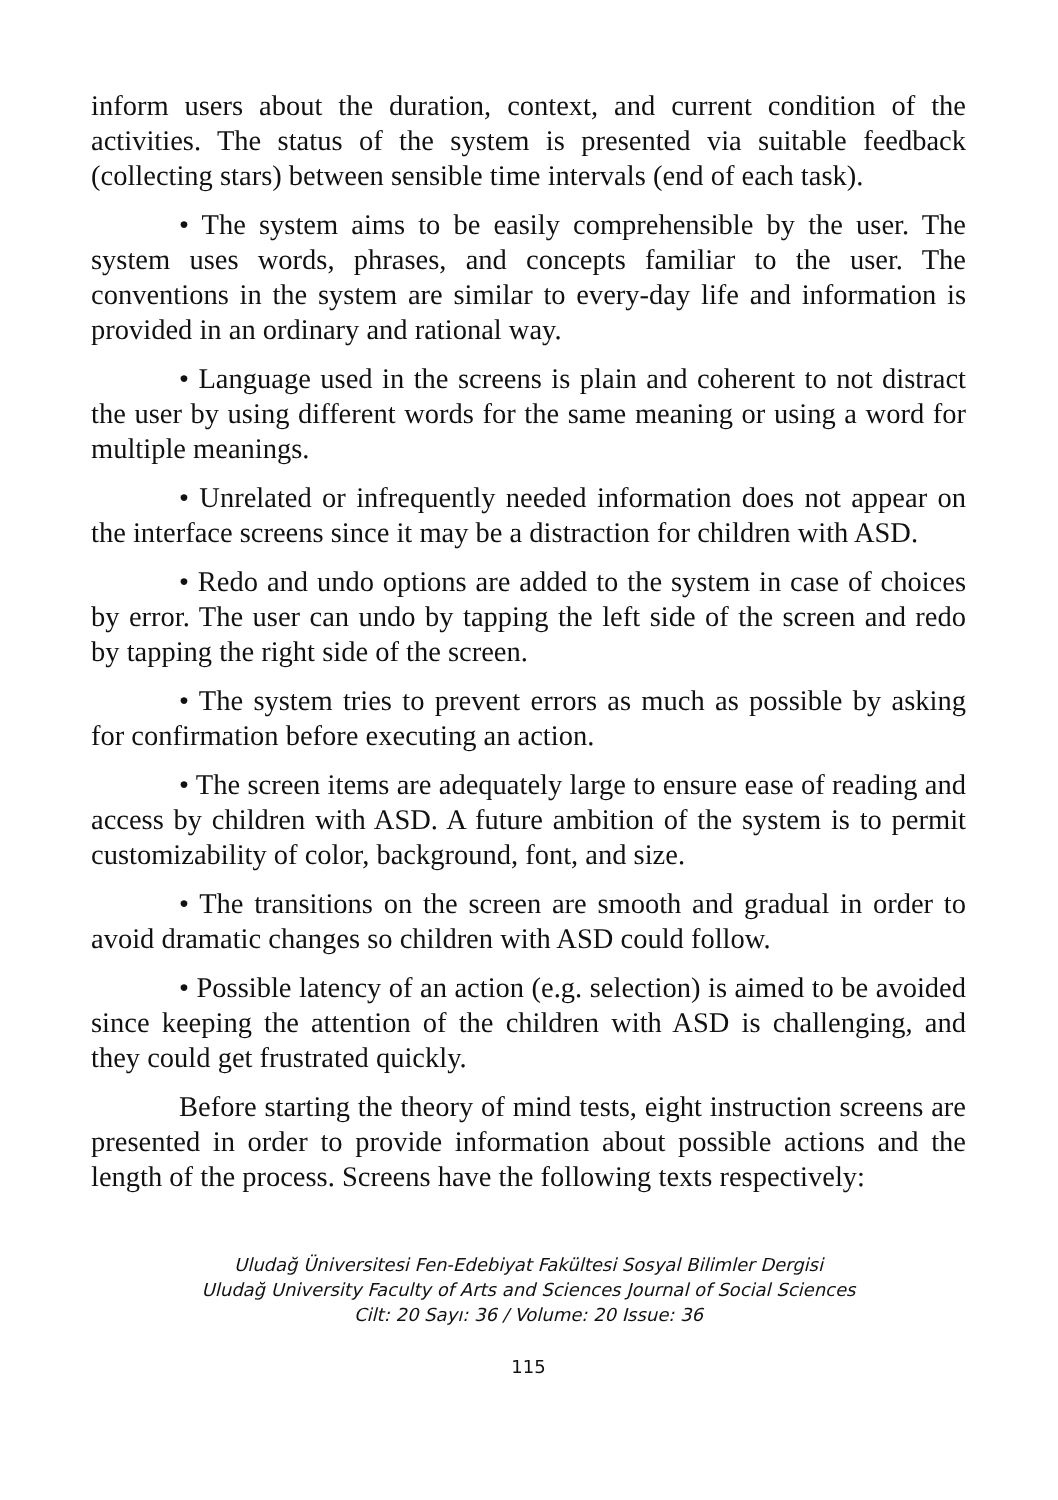inform users about the duration, context, and current condition of the activities. The status of the system is presented via suitable feedback (collecting stars) between sensible time intervals (end of each task).
• The system aims to be easily comprehensible by the user. The system uses words, phrases, and concepts familiar to the user. The conventions in the system are similar to every-day life and information is provided in an ordinary and rational way.
• Language used in the screens is plain and coherent to not distract the user by using different words for the same meaning or using a word for multiple meanings.
• Unrelated or infrequently needed information does not appear on the interface screens since it may be a distraction for children with ASD.
• Redo and undo options are added to the system in case of choices by error. The user can undo by tapping the left side of the screen and redo by tapping the right side of the screen.
• The system tries to prevent errors as much as possible by asking for confirmation before executing an action.
• The screen items are adequately large to ensure ease of reading and access by children with ASD. A future ambition of the system is to permit customizability of color, background, font, and size.
• The transitions on the screen are smooth and gradual in order to avoid dramatic changes so children with ASD could follow.
• Possible latency of an action (e.g. selection) is aimed to be avoided since keeping the attention of the children with ASD is challenging, and they could get frustrated quickly.
Before starting the theory of mind tests, eight instruction screens are presented in order to provide information about possible actions and the length of the process. Screens have the following texts respectively:
Uludağ Üniversitesi Fen-Edebiyat Fakültesi Sosyal Bilimler Dergisi
Uludağ University Faculty of Arts and Sciences Journal of Social Sciences
Cilt: 20 Sayı: 36 / Volume: 20 Issue: 36
115